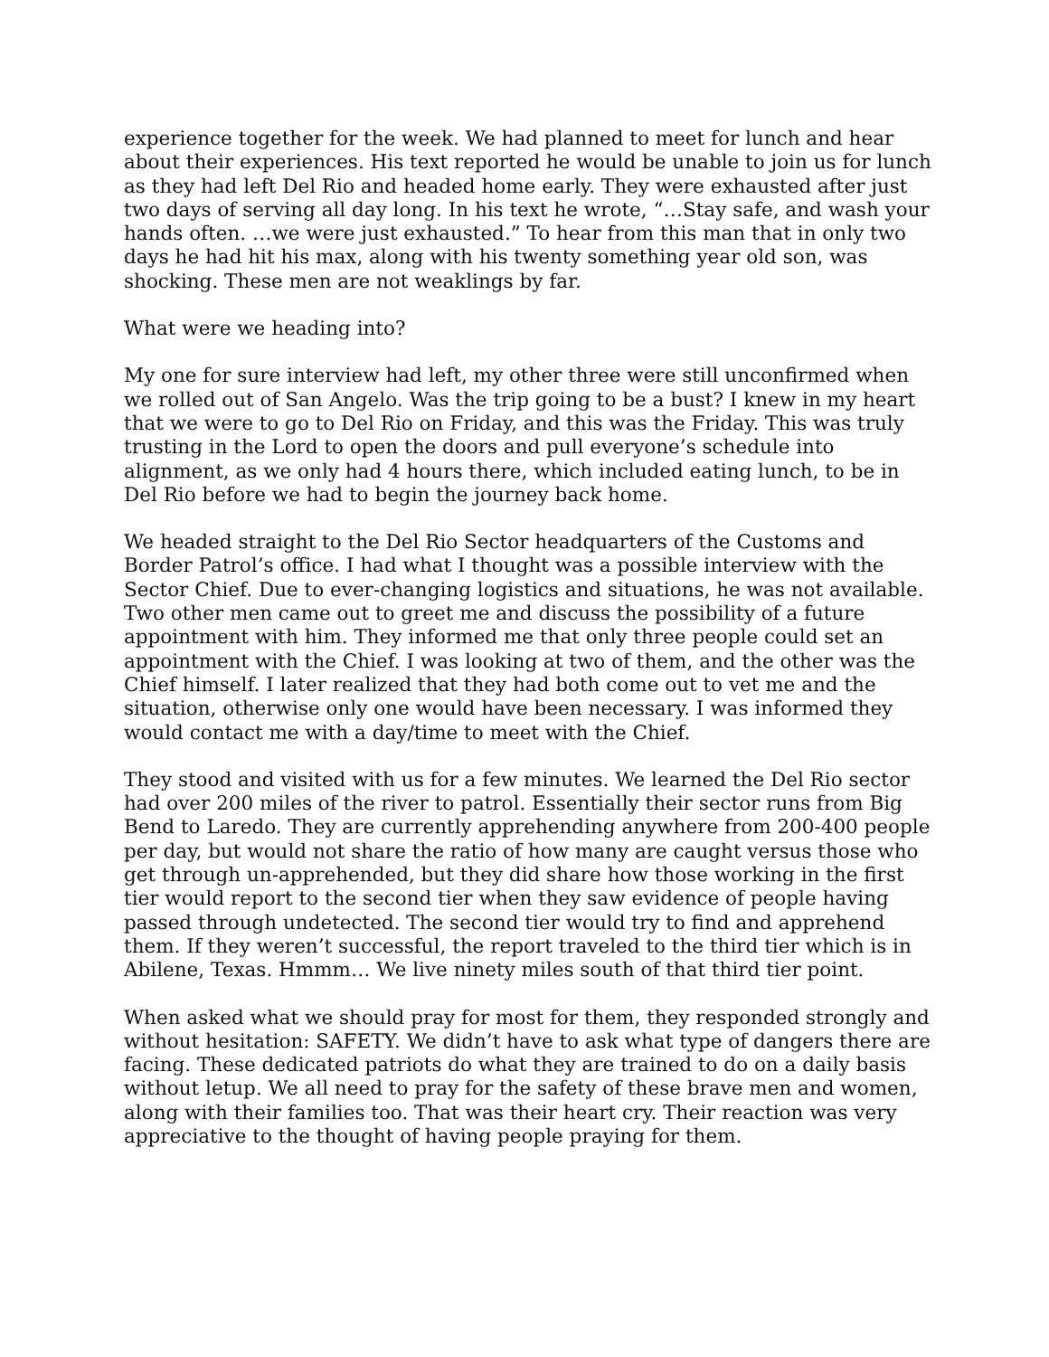experience together for the week. We had planned to meet for lunch and hear about their experiences. His text reported he would be unable to join us for lunch as they had left Del Rio and headed home early. They were exhausted after just two days of serving all day long. In his text he wrote, “…Stay safe, and wash your hands often. …we were just exhausted.” To hear from this man that in only two days he had hit his max, along with his twenty something year old son, was shocking. These men are not weaklings by far.
What were we heading into?
My one for sure interview had left, my other three were still unconfirmed when we rolled out of San Angelo. Was the trip going to be a bust? I knew in my heart that we were to go to Del Rio on Friday, and this was the Friday. This was truly trusting in the Lord to open the doors and pull everyone’s schedule into alignment, as we only had 4 hours there, which included eating lunch, to be in Del Rio before we had to begin the journey back home.
We headed straight to the Del Rio Sector headquarters of the Customs and Border Patrol’s office. I had what I thought was a possible interview with the Sector Chief. Due to ever-changing logistics and situations, he was not available. Two other men came out to greet me and discuss the possibility of a future appointment with him. They informed me that only three people could set an appointment with the Chief. I was looking at two of them, and the other was the Chief himself. I later realized that they had both come out to vet me and the situation, otherwise only one would have been necessary. I was informed they would contact me with a day/time to meet with the Chief.
They stood and visited with us for a few minutes. We learned the Del Rio sector had over 200 miles of the river to patrol. Essentially their sector runs from Big Bend to Laredo. They are currently apprehending anywhere from 200-400 people per day, but would not share the ratio of how many are caught versus those who get through un-apprehended, but they did share how those working in the first tier would report to the second tier when they saw evidence of people having passed through undetected. The second tier would try to find and apprehend them. If they weren’t successful, the report traveled to the third tier which is in Abilene, Texas. Hmmm… We live ninety miles south of that third tier point.
When asked what we should pray for most for them, they responded strongly and without hesitation: SAFETY. We didn’t have to ask what type of dangers there are facing. These dedicated patriots do what they are trained to do on a daily basis without letup. We all need to pray for the safety of these brave men and women, along with their families too. That was their heart cry. Their reaction was very appreciative to the thought of having people praying for them.